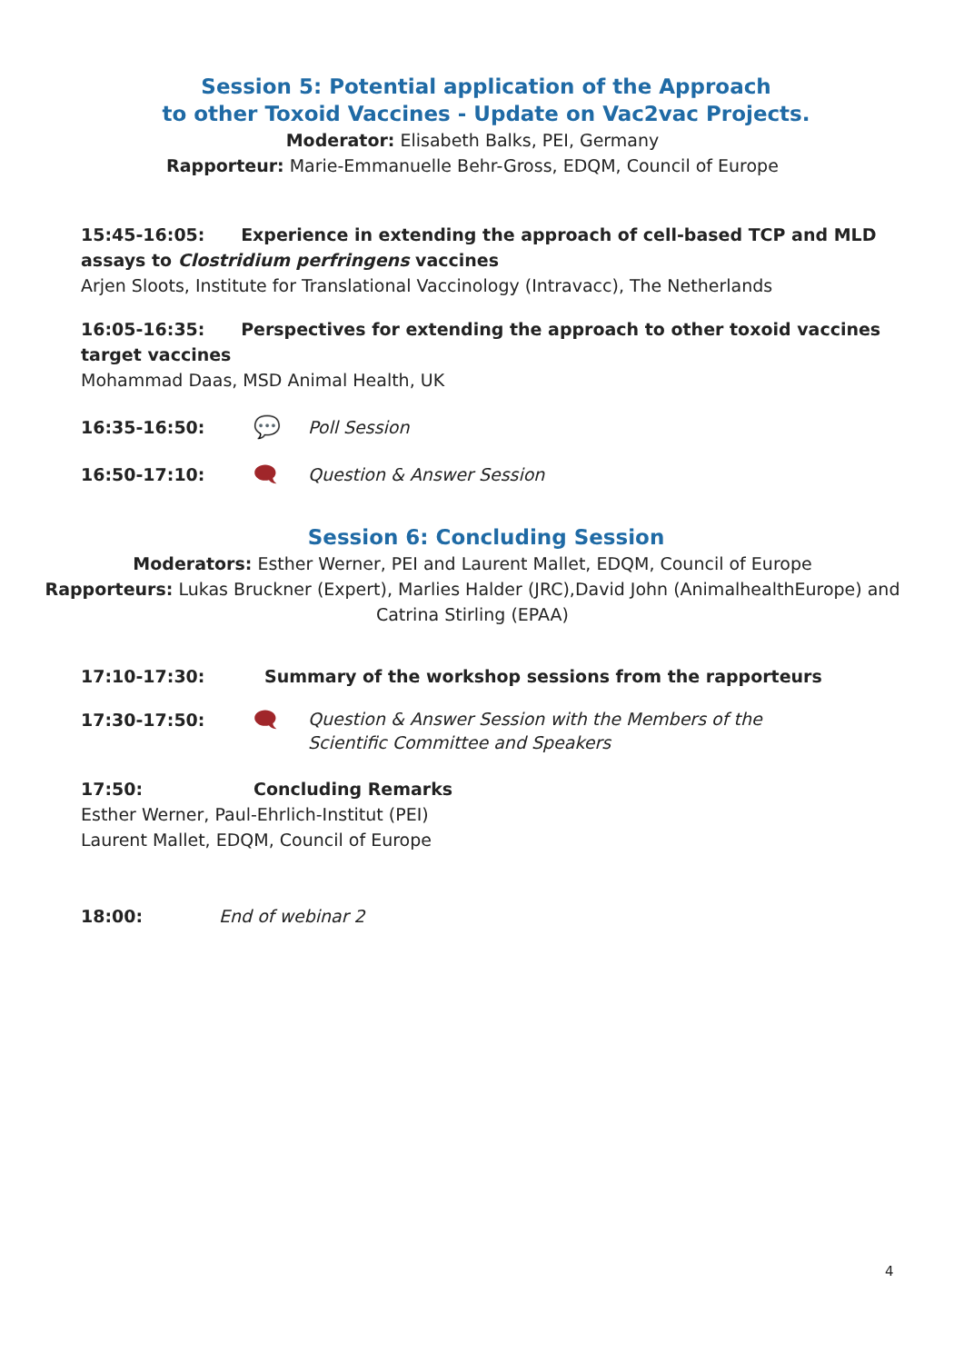Session 5: Potential application of the Approach
to other Toxoid Vaccines - Update on Vac2vac Projects.
Moderator: Elisabeth Balks, PEI, Germany
Rapporteur: Marie-Emmanuelle Behr-Gross, EDQM, Council of Europe
15:45-16:05: Experience in extending the approach of cell-based TCP and MLD assays to Clostridium perfringens vaccines
Arjen Sloots, Institute for Translational Vaccinology (Intravacc), The Netherlands
16:05-16:35: Perspectives for extending the approach to other toxoid vaccines target vaccines
Mohammad Daas, MSD Animal Health, UK
16:35-16:50: 💬 Poll Session
16:50-17:10: 🗨 Question & Answer Session
Session 6: Concluding Session
Moderators: Esther Werner, PEI and Laurent Mallet, EDQM, Council of Europe
Rapporteurs: Lukas Bruckner (Expert), Marlies Halder (JRC),David John (AnimalhealthEurope) and Catrina Stirling (EPAA)
17:10-17:30: Summary of the workshop sessions from the rapporteurs
17:30-17:50: 🗨 Question & Answer Session with the Members of the
Scientific Committee and Speakers
17:50: Concluding Remarks
Esther Werner, Paul-Ehrlich-Institut (PEI)
Laurent Mallet, EDQM, Council of Europe
18:00: End of webinar 2
4